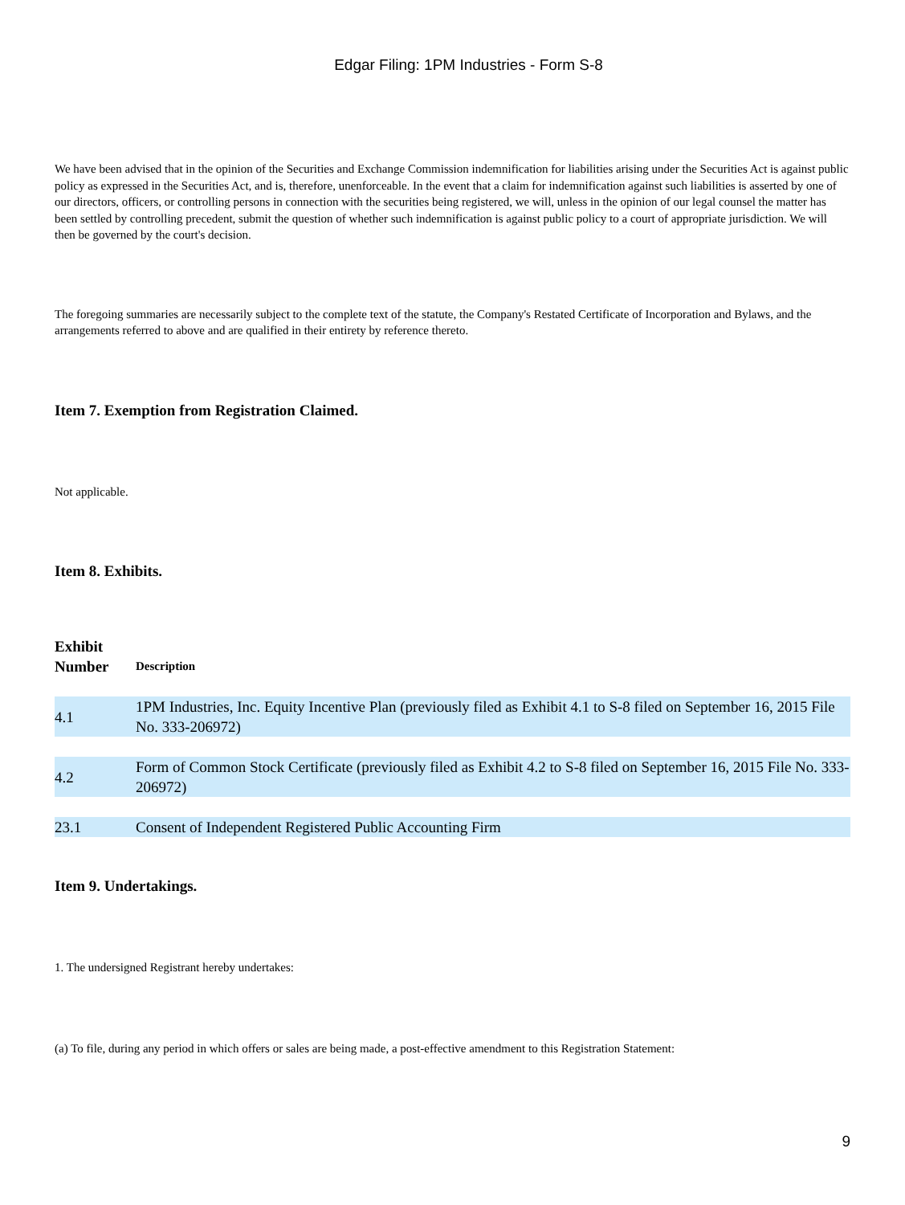Edgar Filing: 1PM Industries - Form S-8
We have been advised that in the opinion of the Securities and Exchange Commission indemnification for liabilities arising under the Securities Act is against public policy as expressed in the Securities Act, and is, therefore, unenforceable. In the event that a claim for indemnification against such liabilities is asserted by one of our directors, officers, or controlling persons in connection with the securities being registered, we will, unless in the opinion of our legal counsel the matter has been settled by controlling precedent, submit the question of whether such indemnification is against public policy to a court of appropriate jurisdiction. We will then be governed by the court's decision.
The foregoing summaries are necessarily subject to the complete text of the statute, the Company's Restated Certificate of Incorporation and Bylaws, and the arrangements referred to above and are qualified in their entirety by reference thereto.
Item 7. Exemption from Registration Claimed.
Not applicable.
Item 8. Exhibits.
| Exhibit Number | Description |
| 4.1 | 1PM Industries, Inc. Equity Incentive Plan (previously filed as Exhibit 4.1 to S-8 filed on September 16, 2015 File No. 333-206972) |
| 4.2 | Form of Common Stock Certificate (previously filed as Exhibit 4.2 to S-8 filed on September 16, 2015 File No. 333-206972) |
| 23.1 | Consent of Independent Registered Public Accounting Firm |
Item 9. Undertakings.
1. The undersigned Registrant hereby undertakes:
(a) To file, during any period in which offers or sales are being made, a post-effective amendment to this Registration Statement:
9